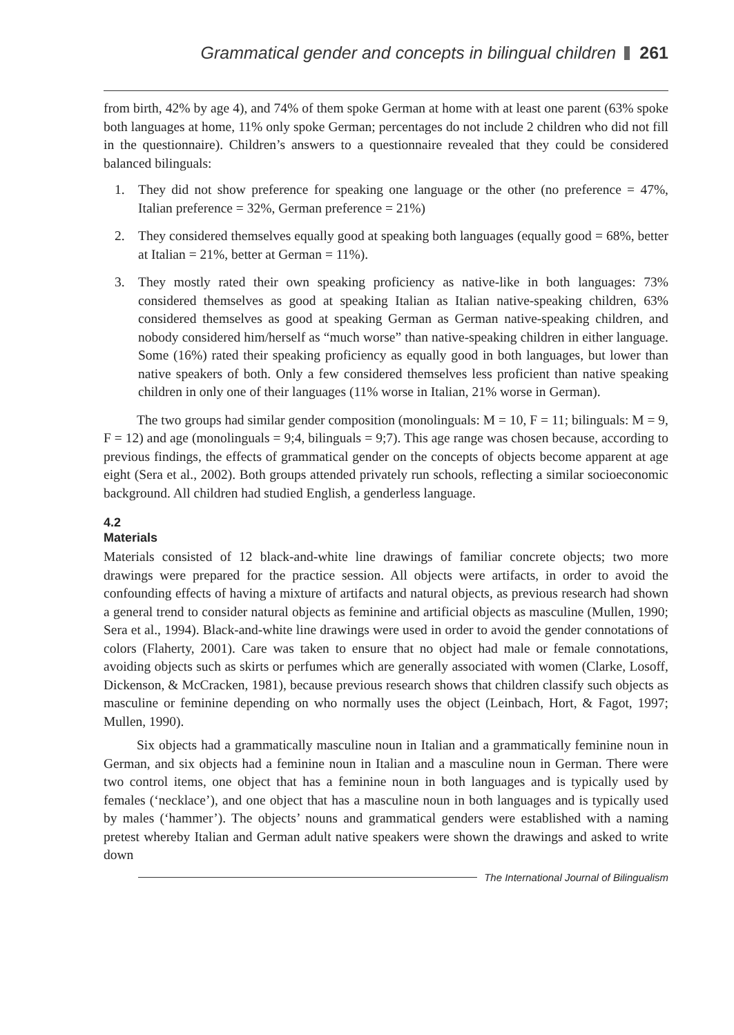Grammatical gender and concepts in bilingual children 261
from birth, 42% by age 4), and 74% of them spoke German at home with at least one parent (63% spoke both languages at home, 11% only spoke German; percentages do not include 2 children who did not fill in the questionnaire). Children’s answers to a questionnaire revealed that they could be considered balanced bilinguals:
1. They did not show preference for speaking one language or the other (no preference = 47%, Italian preference = 32%, German preference = 21%)
2. They considered themselves equally good at speaking both languages (equally good = 68%, better at Italian = 21%, better at German = 11%).
3. They mostly rated their own speaking proficiency as native-like in both languages: 73% considered themselves as good at speaking Italian as Italian native-speaking children, 63% considered themselves as good at speaking German as German native-speaking children, and nobody considered him/herself as “much worse” than native-speaking children in either language. Some (16%) rated their speaking proficiency as equally good in both languages, but lower than native speakers of both. Only a few considered themselves less proficient than native speaking children in only one of their languages (11% worse in Italian, 21% worse in German).
The two groups had similar gender composition (monolinguals: M = 10, F = 11; bilinguals: M = 9, F = 12) and age (monolinguals = 9;4, bilinguals = 9;7). This age range was chosen because, according to previous findings, the effects of grammatical gender on the concepts of objects become apparent at age eight (Sera et al., 2002). Both groups attended privately run schools, reflecting a similar socioeconomic background. All children had studied English, a genderless language.
4.2
Materials
Materials consisted of 12 black-and-white line drawings of familiar concrete objects; two more drawings were prepared for the practice session. All objects were artifacts, in order to avoid the confounding effects of having a mixture of artifacts and natural objects, as previous research had shown a general trend to consider natural objects as feminine and artificial objects as masculine (Mullen, 1990; Sera et al., 1994). Black-and-white line drawings were used in order to avoid the gender connotations of colors (Flaherty, 2001). Care was taken to ensure that no object had male or female connotations, avoiding objects such as skirts or perfumes which are generally associated with women (Clarke, Losoff, Dickenson, & McCracken, 1981), because previous research shows that children classify such objects as masculine or feminine depending on who normally uses the object (Leinbach, Hort, & Fagot, 1997; Mullen, 1990).
Six objects had a grammatically masculine noun in Italian and a grammatically feminine noun in German, and six objects had a feminine noun in Italian and a masculine noun in German. There were two control items, one object that has a feminine noun in both languages and is typically used by females (‘necklace’), and one object that has a masculine noun in both languages and is typically used by males (‘hammer’). The objects’ nouns and grammatical genders were established with a naming pretest whereby Italian and German adult native speakers were shown the drawings and asked to write down
The International Journal of Bilingualism